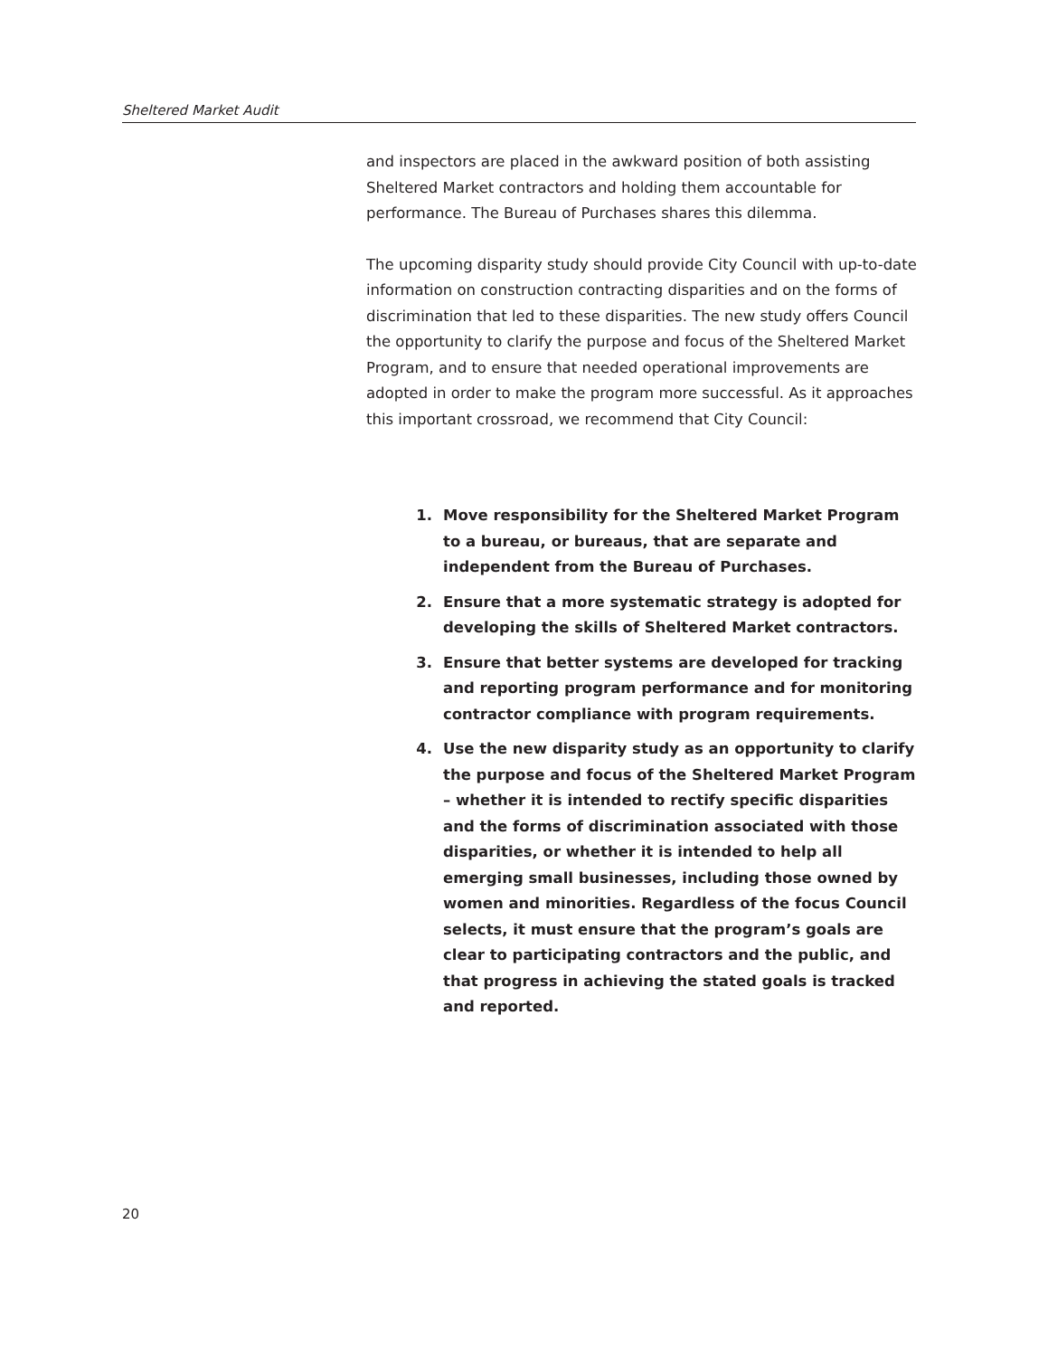Sheltered Market Audit
and inspectors are placed in the awkward position of both assisting Sheltered Market contractors and holding them accountable for performance. The Bureau of Purchases shares this dilemma.
The upcoming disparity study should provide City Council with up-to-date information on construction contracting disparities and on the forms of discrimination that led to these disparities. The new study offers Council the opportunity to clarify the purpose and focus of the Sheltered Market Program, and to ensure that needed operational improvements are adopted in order to make the program more successful. As it approaches this important crossroad, we recommend that City Council:
1. Move responsibility for the Sheltered Market Program to a bureau, or bureaus, that are separate and independent from the Bureau of Purchases.
2. Ensure that a more systematic strategy is adopted for developing the skills of Sheltered Market contractors.
3. Ensure that better systems are developed for tracking and reporting program performance and for monitoring contractor compliance with program requirements.
4. Use the new disparity study as an opportunity to clarify the purpose and focus of the Sheltered Market Program – whether it is intended to rectify specific disparities and the forms of discrimination associated with those disparities, or whether it is intended to help all emerging small businesses, including those owned by women and minorities. Regardless of the focus Council selects, it must ensure that the program’s goals are clear to participating contractors and the public, and that progress in achieving the stated goals is tracked and reported.
20